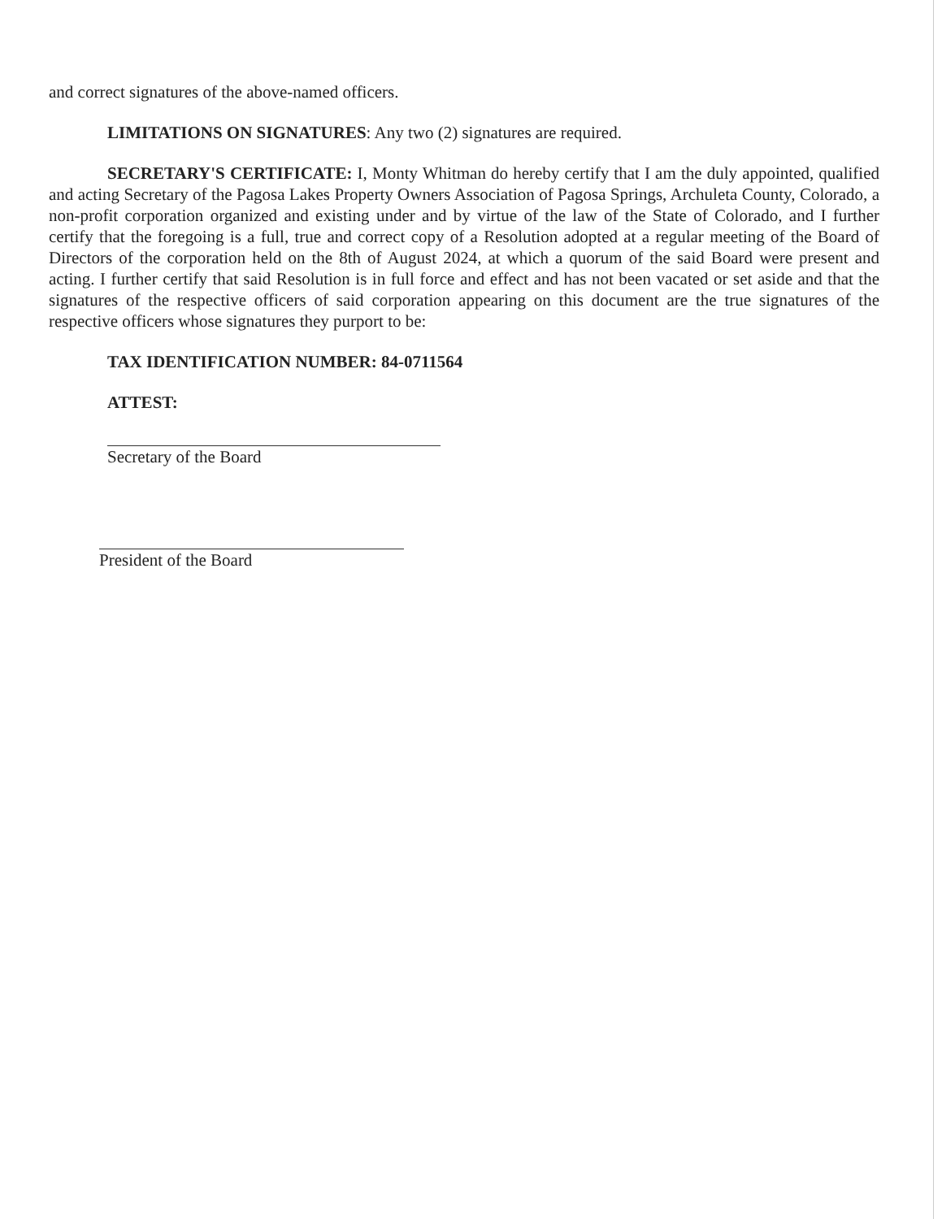and correct signatures of the above-named officers.
LIMITATIONS ON SIGNATURES: Any two (2) signatures are required.
SECRETARY'S CERTIFICATE: I, Monty Whitman do hereby certify that I am the duly appointed, qualified and acting Secretary of the Pagosa Lakes Property Owners Association of Pagosa Springs, Archuleta County, Colorado, a non-profit corporation organized and existing under and by virtue of the law of the State of Colorado, and I further certify that the foregoing is a full, true and correct copy of a Resolution adopted at a regular meeting of the Board of Directors of the corporation held on the 8th of August 2024, at which a quorum of the said Board were present and acting. I further certify that said Resolution is in full force and effect and has not been vacated or set aside and that the signatures of the respective officers of said corporation appearing on this document are the true signatures of the respective officers whose signatures they purport to be:
TAX IDENTIFICATION NUMBER: 84-0711564
ATTEST:
Secretary of the Board
President of the Board